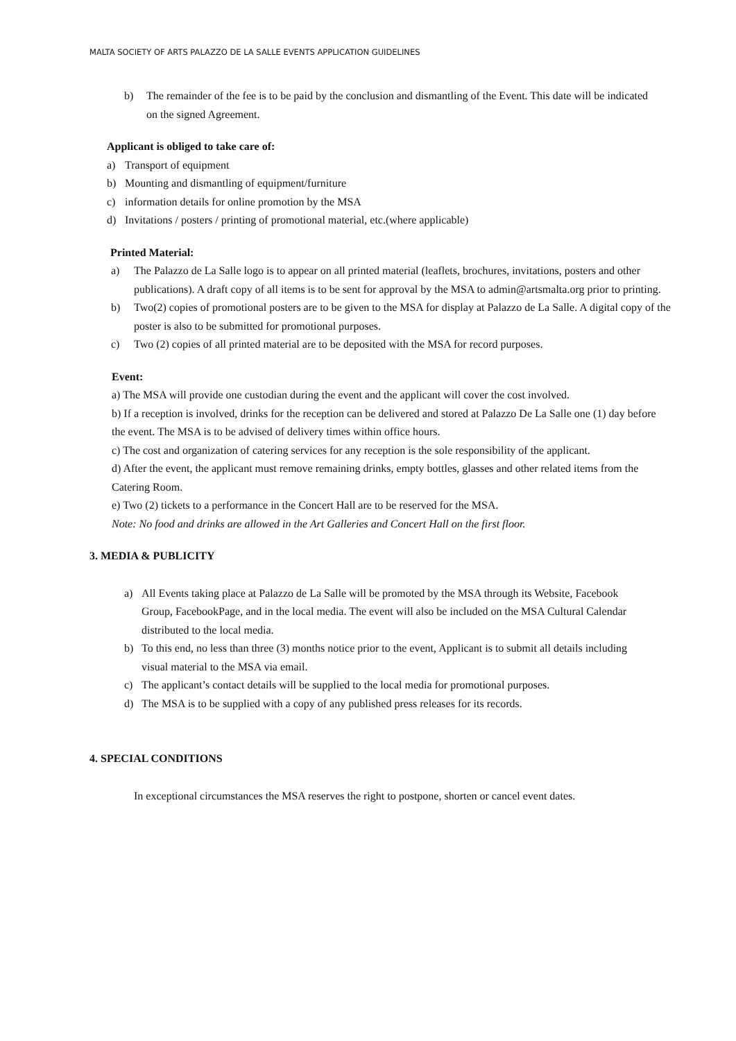MALTA SOCIETY OF ARTS PALAZZO DE LA SALLE EVENTS APPLICATION GUIDELINES
b) The remainder of the fee is to be paid by the conclusion and dismantling of the Event. This date will be indicated on the signed Agreement.
Applicant is obliged to take care of:
a) Transport of equipment
b) Mounting and dismantling of equipment/furniture
c) information details for online promotion by the MSA
d) Invitations / posters / printing of promotional material, etc.(where applicable)
Printed Material:
a) The Palazzo de La Salle logo is to appear on all printed material (leaflets, brochures, invitations, posters and other publications). A draft copy of all items is to be sent for approval by the MSA to admin@artsmalta.org prior to printing.
b) Two(2) copies of promotional posters are to be given to the MSA for display at Palazzo de La Salle. A digital copy of the poster is also to be submitted for promotional purposes.
c) Two (2) copies of all printed material are to be deposited with the MSA for record purposes.
Event:
a) The MSA will provide one custodian during the event and the applicant will cover the cost involved.
b) If a reception is involved, drinks for the reception can be delivered and stored at Palazzo De La Salle one (1) day before the event. The MSA is to be advised of delivery times within office hours.
c) The cost and organization of catering services for any reception is the sole responsibility of the applicant.
d) After the event, the applicant must remove remaining drinks, empty bottles, glasses and other related items from the Catering Room.
e) Two (2) tickets to a performance in the Concert Hall are to be reserved for the MSA.
Note: No food and drinks are allowed in the Art Galleries and Concert Hall on the first floor.
3. MEDIA & PUBLICITY
a) All Events taking place at Palazzo de La Salle will be promoted by the MSA through its Website, Facebook Group, FacebookPage, and in the local media. The event will also be included on the MSA Cultural Calendar distributed to the local media.
b) To this end, no less than three (3) months notice prior to the event, Applicant is to submit all details including visual material to the MSA via email.
c) The applicant’s contact details will be supplied to the local media for promotional purposes.
d) The MSA is to be supplied with a copy of any published press releases for its records.
4. SPECIAL CONDITIONS
In exceptional circumstances the MSA reserves the right to postpone, shorten or cancel event dates.